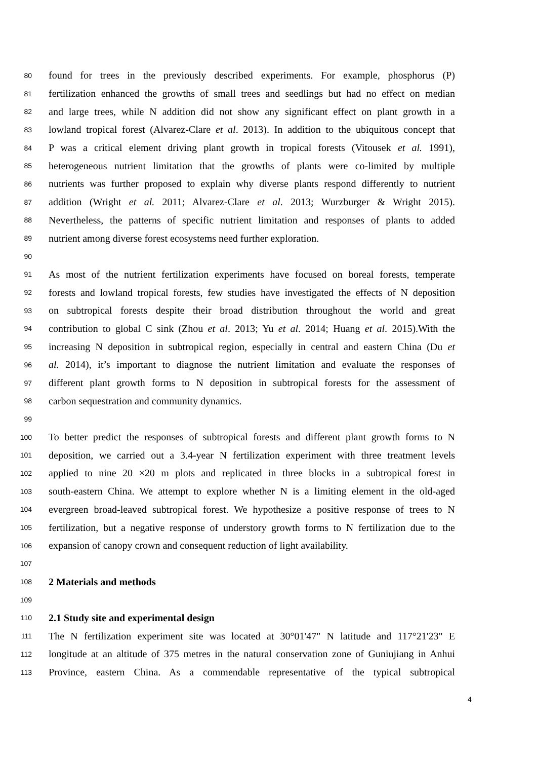80 found for trees in the previously described experiments. For example, phosphorus (P)
81 fertilization enhanced the growths of small trees and seedlings but had no effect on median
82 and large trees, while N addition did not show any significant effect on plant growth in a
83 lowland tropical forest (Alvarez-Clare et al. 2013). In addition to the ubiquitous concept that
84 P was a critical element driving plant growth in tropical forests (Vitousek et al. 1991),
85 heterogeneous nutrient limitation that the growths of plants were co-limited by multiple
86 nutrients was further proposed to explain why diverse plants respond differently to nutrient
87 addition (Wright et al. 2011; Alvarez-Clare et al. 2013; Wurzburger & Wright 2015).
88 Nevertheless, the patterns of specific nutrient limitation and responses of plants to added
89 nutrient among diverse forest ecosystems need further exploration.
90
91 As most of the nutrient fertilization experiments have focused on boreal forests, temperate
92 forests and lowland tropical forests, few studies have investigated the effects of N deposition
93 on subtropical forests despite their broad distribution throughout the world and great
94 contribution to global C sink (Zhou et al. 2013; Yu et al. 2014; Huang et al. 2015).With the
95 increasing N deposition in subtropical region, especially in central and eastern China (Du et
96 al. 2014), it’s important to diagnose the nutrient limitation and evaluate the responses of
97 different plant growth forms to N deposition in subtropical forests for the assessment of
98 carbon sequestration and community dynamics.
99
100 To better predict the responses of subtropical forests and different plant growth forms to N
101 deposition, we carried out a 3.4-year N fertilization experiment with three treatment levels
102 applied to nine 20 ×20 m plots and replicated in three blocks in a subtropical forest in
103 south-eastern China. We attempt to explore whether N is a limiting element in the old-aged
104 evergreen broad-leaved subtropical forest. We hypothesize a positive response of trees to N
105 fertilization, but a negative response of understory growth forms to N fertilization due to the
106 expansion of canopy crown and consequent reduction of light availability.
107
108 2 Materials and methods
109
110 2.1 Study site and experimental design
111 The N fertilization experiment site was located at 30°01'47" N latitude and 117°21'23" E
112 longitude at an altitude of 375 metres in the natural conservation zone of Guniujiang in Anhui
113 Province, eastern China. As a commendable representative of the typical subtropical
4